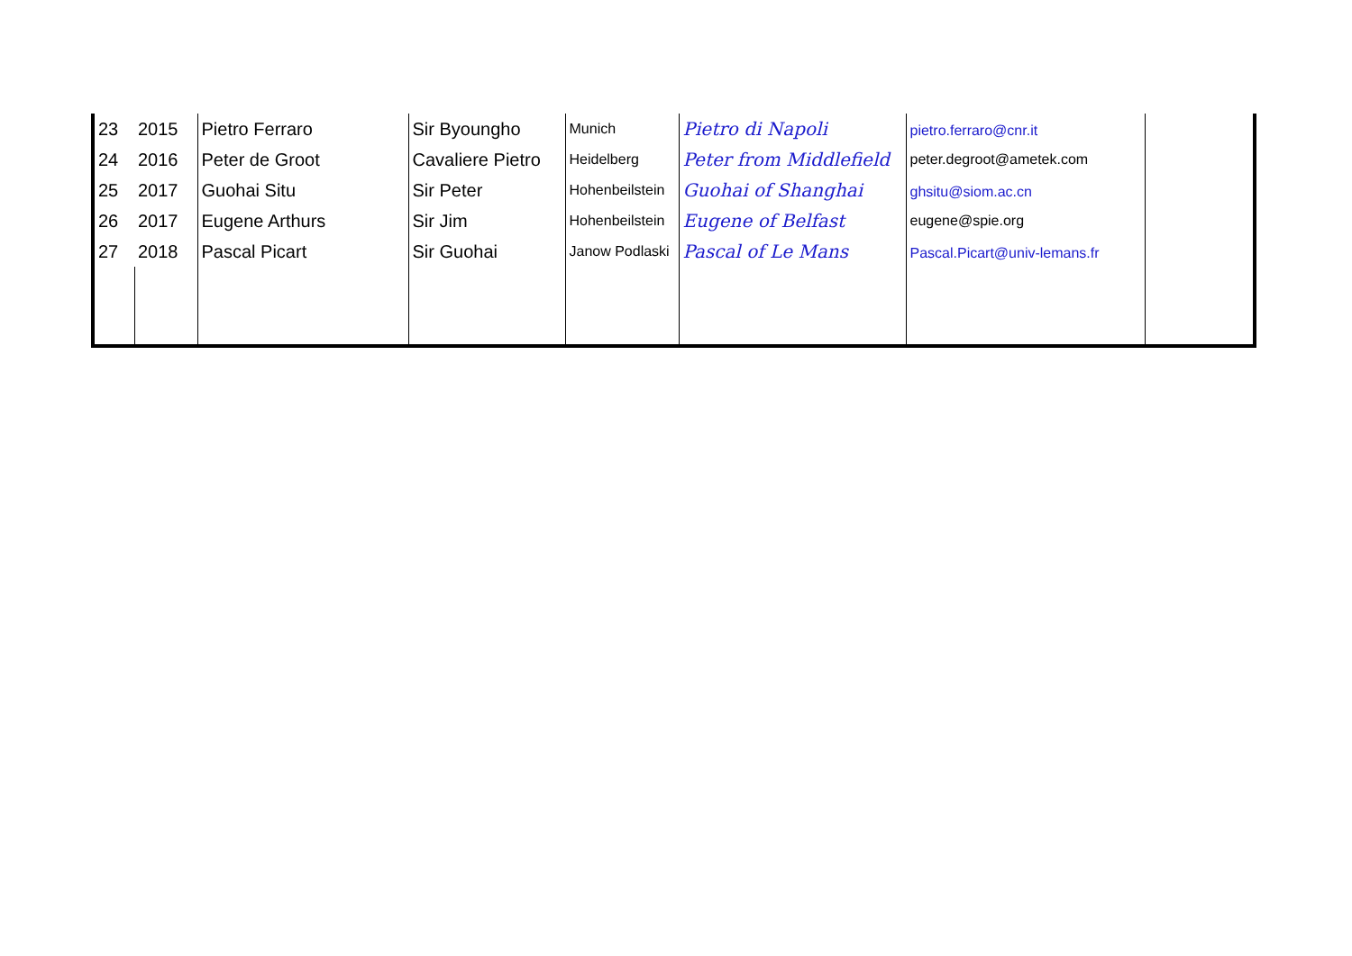| 23 | 2015 | Pietro Ferraro | Sir Byoungho | Munich | Pietro di Napoli | pietro.ferraro@cnr.it | |
| 24 | 2016 | Peter de Groot | Cavaliere Pietro | Heidelberg | Peter from Middlefield | peter.degroot@ametek.com | |
| 25 | 2017 | Guohai Situ | Sir Peter | Hohenbeilstein | Guohai of Shanghai | ghsitu@siom.ac.cn | |
| 26 | 2017 | Eugene Arthurs | Sir Jim | Hohenbeilstein | Eugene of Belfast | eugene@spie.org | |
| 27 | 2018 | Pascal Picart | Sir Guohai | Janow Podlaski | Pascal of Le Mans | Pascal.Picart@univ-lemans.fr | |